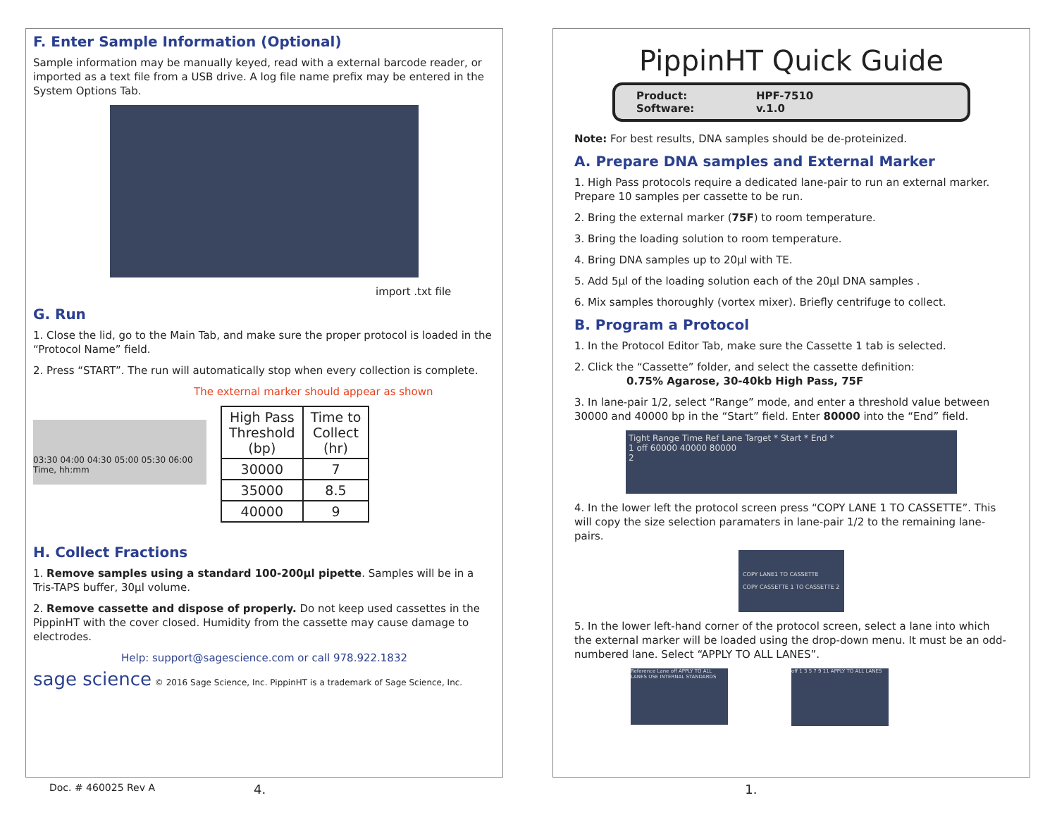F. Enter Sample Information (Optional)
Sample information may be manually keyed, read with a external barcode reader, or imported as a text file from a USB drive. A log file name prefix may be entered in the System Options Tab.
import .txt file
G. Run
1. Close the lid, go to the Main Tab, and make sure the proper protocol is loaded in the “Protocol Name” field.
2. Press “START”. The run will automatically stop when every collection is complete.
The external marker should appear as shown
03:30 04:00 04:30 05:00 05:30 06:00
Time, hh:mm
| High Pass Threshold (bp) | Time to Collect (hr) |
| --- | --- |
| 30000 | 7 |
| 35000 | 8.5 |
| 40000 | 9 |
H. Collect Fractions
1. Remove samples using a standard 100-200µl pipette. Samples will be in a Tris-TAPS buffer, 30µl volume.
2. Remove cassette and dispose of properly. Do not keep used cassettes in the PippinHT with the cover closed. Humidity from the cassette may cause damage to electrodes.
Help: support@sagescience.com or call 978.922.1832
sage science © 2016 Sage Science, Inc. PippinHT is a trademark of Sage Science, Inc.
PippinHT Quick Guide
Product: HPF-7510 Software: v.1.0
Note: For best results, DNA samples should be de-proteinized.
A. Prepare DNA samples and External Marker
1. High Pass protocols require a dedicated lane-pair to run an external marker. Prepare 10 samples per cassette to be run.
2. Bring the external marker (75F) to room temperature.
3. Bring the loading solution to room temperature.
4. Bring DNA samples up to 20µl with TE.
5. Add 5µl of the loading solution each of the 20µl DNA samples .
6. Mix samples thoroughly (vortex mixer). Briefly centrifuge to collect.
B. Program a Protocol
1. In the Protocol Editor Tab, make sure the Cassette 1 tab is selected.
2. Click the “Cassette” folder, and select the cassette definition:
0.75% Agarose, 30-40kb High Pass, 75F
3. In lane-pair 1/2, select “Range” mode, and enter a threshold value between 30000 and 40000 bp in the “Start” field. Enter 80000 into the “End” field.
Tight Range Time Ref Lane Target * Start * End *
1 off 60000 40000 80000
2
4. In the lower left the protocol screen press “COPY LANE 1 TO CASSETTE”. This will copy the size selection paramaters in lane-pair 1/2 to the remaining lane-pairs.
COPY LANE1 TO CASSETTE
COPY CASSETTE 1 TO CASSETTE 2
5. In the lower left-hand corner of the protocol screen, select a lane into which the external marker will be loaded using the drop-down menu. It must be an odd-numbered lane. Select “APPLY TO ALL LANES”.
Reference Lane off APPLY TO ALL LANES USE INTERNAL STANDARDS
off 1 3 5 7 9 11 APPLY TO ALL LANES
Doc. # 460025 Rev A 4. 1.